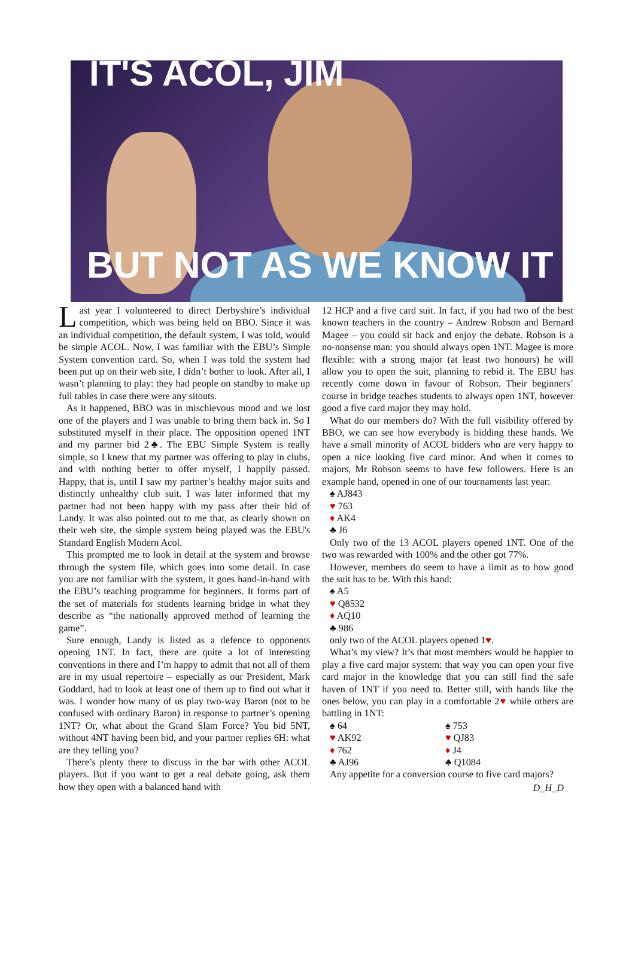IT'S ACOL, JIM
BUT NOT AS WE KNOW IT
Last year I volunteered to direct Derbyshire’s individual competition, which was being held on BBO. Since it was an individual competition, the default system, I was told, would be simple ACOL. Now, I was familiar with the EBU’s Simple System convention card. So, when I was told the system had been put up on their web site, I didn’t bother to look. After all, I wasn’t planning to play: they had people on standby to make up full tables in case there were any sitouts.
As it happened, BBO was in mischievous mood and we lost one of the players and I was unable to bring them back in. So I substituted myself in their place. The opposition opened 1NT and my partner bid 2♣. The EBU Simple System is really simple, so I knew that my partner was offering to play in clubs, and with nothing better to offer myself, I happily passed. Happy, that is, until I saw my partner’s healthy major suits and distinctly unhealthy club suit. I was later informed that my partner had not been happy with my pass after their bid of Landy. It was also pointed out to me that, as clearly shown on their web site, the simple system being played was the EBU's Standard English Modern Acol.
This prompted me to look in detail at the system and browse through the system file, which goes into some detail. In case you are not familiar with the system, it goes hand-in-hand with the EBU’s teaching programme for beginners. It forms part of the set of materials for students learning bridge in what they describe as “the nationally approved method of learning the game”.
Sure enough, Landy is listed as a defence to opponents opening 1NT. In fact, there are quite a lot of interesting conventions in there and I’m happy to admit that not all of them are in my usual repertoire – especially as our President, Mark Goddard, had to look at least one of them up to find out what it was. I wonder how many of us play two-way Baron (not to be confused with ordinary Baron) in response to partner’s opening 1NT? Or, what about the Grand Slam Force? You bid 5NT, without 4NT having been bid, and your partner replies 6H: what are they telling you?
There’s plenty there to discuss in the bar with other ACOL players. But if you want to get a real debate going, ask them how they open with a balanced hand with
12 HCP and a five card suit. In fact, if you had two of the best known teachers in the country – Andrew Robson and Bernard Magee – you could sit back and enjoy the debate. Robson is a no-nonsense man: you should always open 1NT. Magee is more flexible: with a strong major (at least two honours) he will allow you to open the suit, planning to rebid it. The EBU has recently come down in favour of Robson. Their beginners’ course in bridge teaches students to always open 1NT, however good a five card major they may hold.
What do our members do? With the full visibility offered by BBO, we can see how everybody is bidding these hands. We have a small minority of ACOL bidders who are very happy to open a nice looking five card minor. And when it comes to majors, Mr Robson seems to have few followers. Here is an example hand, opened in one of our tournaments last year:
♠ AJ843
♥ 763
♦ AK4
♣ J6
Only two of the 13 ACOL players opened 1NT. One of the two was rewarded with 100% and the other got 77%.
However, members do seem to have a limit as to how good the suit has to be. With this hand:
♠ A5
♥ Q8532
♦ AQ10
♣ 986
only two of the ACOL players opened 1♥.
What’s my view? It’s that most members would be happier to play a five card major system: that way you can open your five card major in the knowledge that you can still find the safe haven of 1NT if you need to. Better still, with hands like the ones below, you can play in a comfortable 2♥ while others are battling in 1NT:
♠ 64
♥ AK92
♦ 762
♣ AJ96
♠ 753
♥ QJ83
♦ J4
♣ Q1084
Any appetite for a conversion course to five card majors?
D_H_D